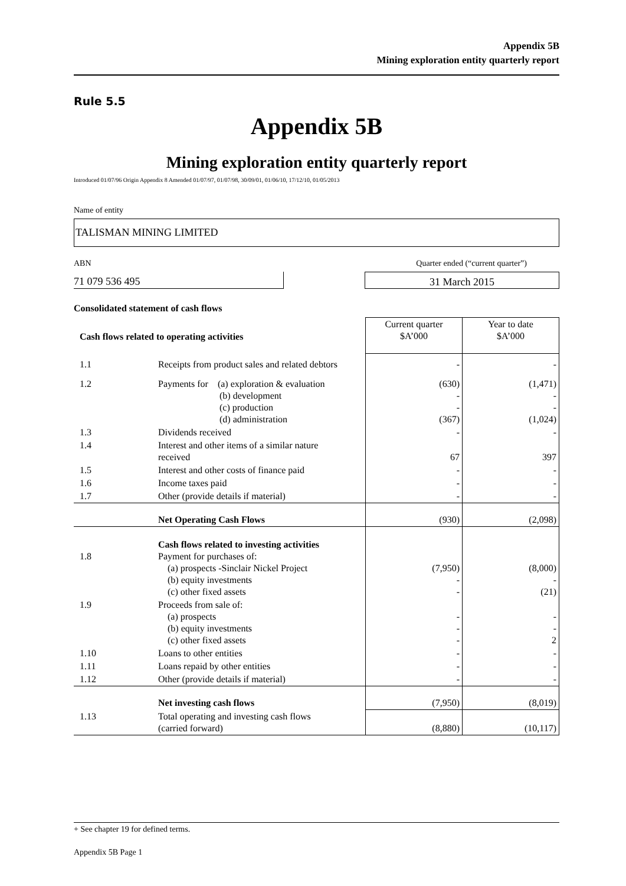Appendix 5B
Mining exploration entity quarterly report
Rule 5.5
Appendix 5B
Mining exploration entity quarterly report
Introduced 01/07/96 Origin Appendix 8 Amended 01/07/97, 01/07/98, 30/09/01, 01/06/10, 17/12/10, 01/05/2013
Name of entity
TALISMAN MINING LIMITED
ABN Quarter ended (“current quarter”)
71 079 536 495 31 March 2015
Consolidated statement of cash flows
| Cash flows related to operating activities | | Current quarter $A’000 | Year to date $A’000 |
| --- | --- | --- | --- |
| 1.1 | Receipts from product sales and related debtors | - | - |
| 1.2 | Payments for (a) exploration & evaluation (b) development (c) production (d) administration | (630) - - (367) | (1,471) - - (1,024) |
| 1.3 | Dividends received | - | - |
| 1.4 | Interest and other items of a similar nature received | 67 | 397 |
| 1.5 | Interest and other costs of finance paid | - | - |
| 1.6 | Income taxes paid | - | - |
| 1.7 | Other (provide details if material) | - | - |
| | Net Operating Cash Flows | (930) | (2,098) |
| 1.8 | Cash flows related to investing activities Payment for purchases of: (a) prospects -Sinclair Nickel Project (b) equity investments (c) other fixed assets | (7,950) - - | (8,000) - (21) |
| 1.9 | Proceeds from sale of: (a) prospects (b) equity investments (c) other fixed assets | - - - | - - 2 |
| 1.10 | Loans to other entities | - | - |
| 1.11 | Loans repaid by other entities | - | - |
| 1.12 | Other (provide details if material) | - | - |
| | Net investing cash flows | (7,950) | (8,019) |
| 1.13 | Total operating and investing cash flows (carried forward) | (8,880) | (10,117) |
+ See chapter 19 for defined terms.
Appendix 5B Page 1